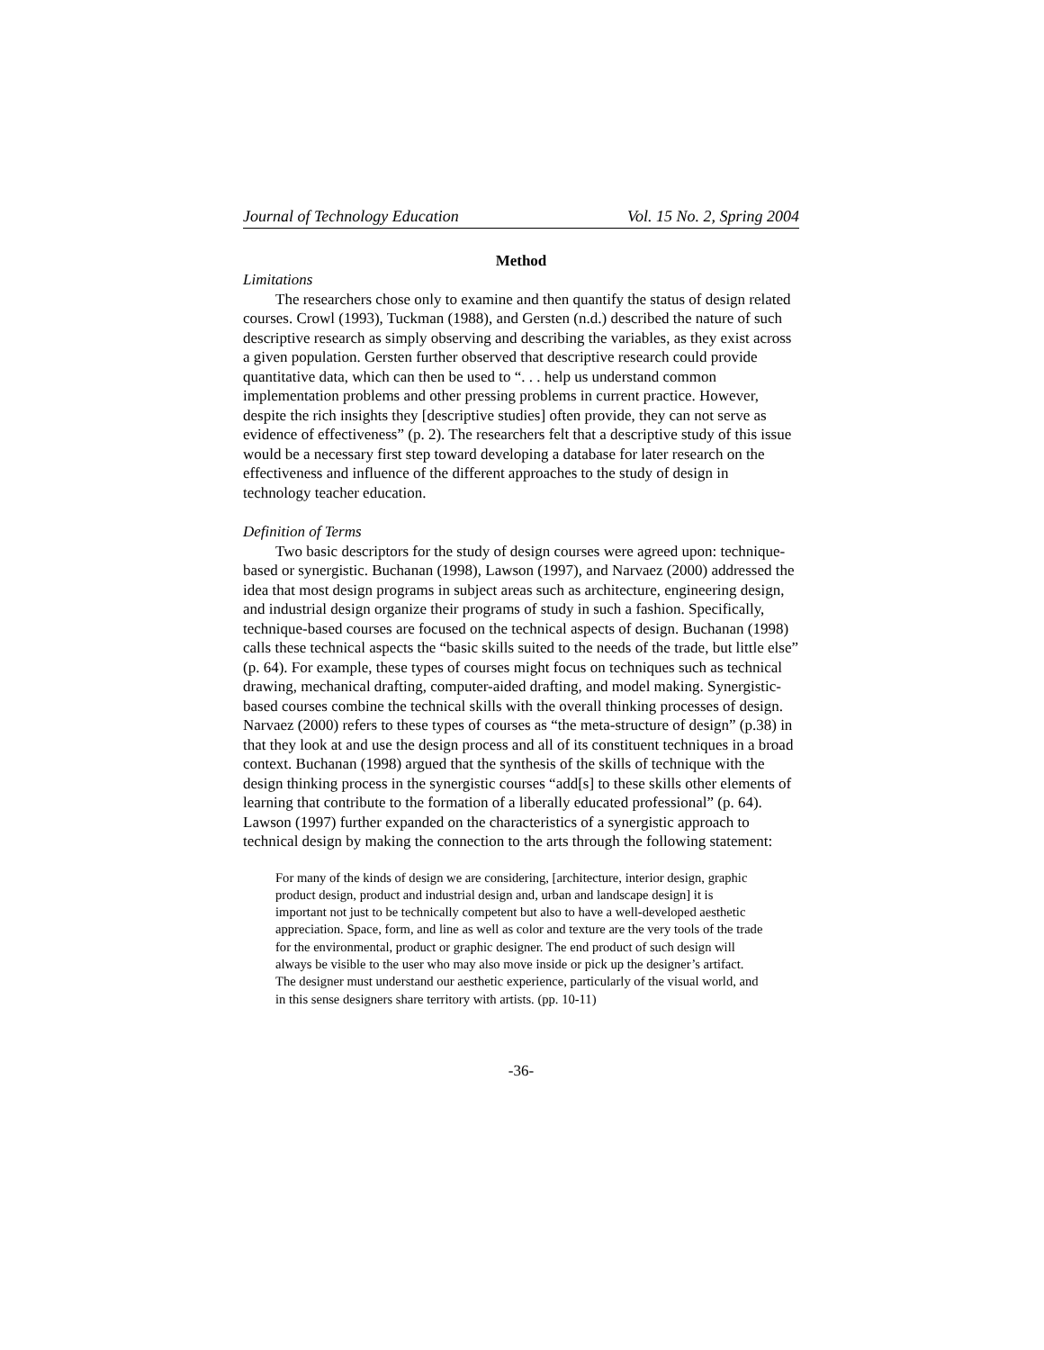Journal of Technology Education Vol. 15 No. 2, Spring 2004
Method
Limitations
The researchers chose only to examine and then quantify the status of design related courses. Crowl (1993), Tuckman (1988), and Gersten (n.d.) described the nature of such descriptive research as simply observing and describing the variables, as they exist across a given population. Gersten further observed that descriptive research could provide quantitative data, which can then be used to “. . . help us understand common implementation problems and other pressing problems in current practice. However, despite the rich insights they [descriptive studies] often provide, they can not serve as evidence of effectiveness” (p. 2). The researchers felt that a descriptive study of this issue would be a necessary first step toward developing a database for later research on the effectiveness and influence of the different approaches to the study of design in technology teacher education.
Definition of Terms
Two basic descriptors for the study of design courses were agreed upon: technique-based or synergistic. Buchanan (1998), Lawson (1997), and Narvaez (2000) addressed the idea that most design programs in subject areas such as architecture, engineering design, and industrial design organize their programs of study in such a fashion. Specifically, technique-based courses are focused on the technical aspects of design. Buchanan (1998) calls these technical aspects the “basic skills suited to the needs of the trade, but little else” (p. 64). For example, these types of courses might focus on techniques such as technical drawing, mechanical drafting, computer-aided drafting, and model making. Synergistic-based courses combine the technical skills with the overall thinking processes of design. Narvaez (2000) refers to these types of courses as “the meta-structure of design” (p.38) in that they look at and use the design process and all of its constituent techniques in a broad context. Buchanan (1998) argued that the synthesis of the skills of technique with the design thinking process in the synergistic courses “add[s] to these skills other elements of learning that contribute to the formation of a liberally educated professional” (p. 64). Lawson (1997) further expanded on the characteristics of a synergistic approach to technical design by making the connection to the arts through the following statement:
For many of the kinds of design we are considering, [architecture, interior design, graphic product design, product and industrial design and, urban and landscape design] it is important not just to be technically competent but also to have a well-developed aesthetic appreciation. Space, form, and line as well as color and texture are the very tools of the trade for the environmental, product or graphic designer. The end product of such design will always be visible to the user who may also move inside or pick up the designer’s artifact. The designer must understand our aesthetic experience, particularly of the visual world, and in this sense designers share territory with artists. (pp. 10-11)
-36-